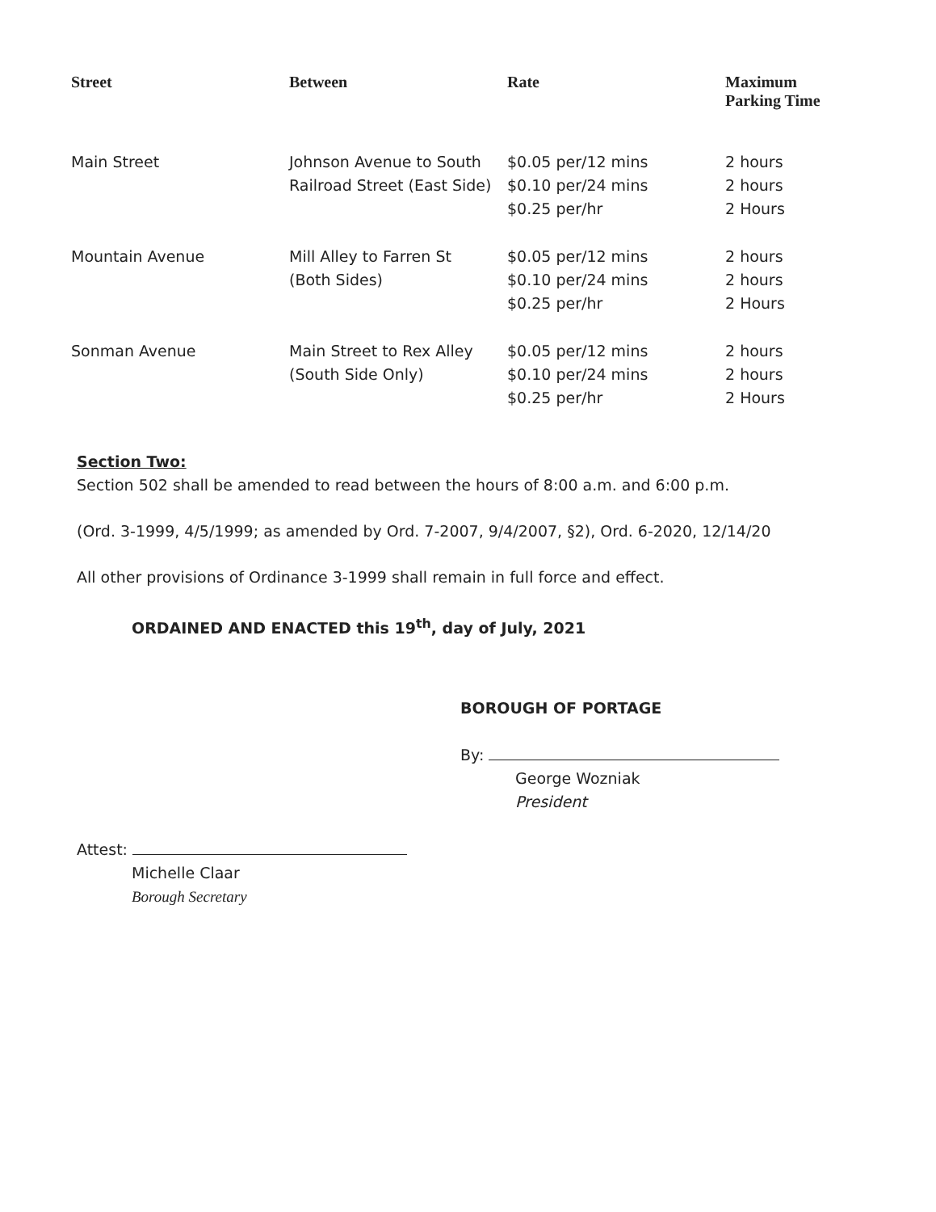| Street | Between | Rate | Maximum Parking Time |
| --- | --- | --- | --- |
| Main Street | Johnson Avenue to South Railroad Street (East Side) | $0.05 per/12 mins $0.10 per/24 mins $0.25 per/hr | 2 hours 2 hours 2 Hours |
| Mountain Avenue | Mill Alley to Farren St (Both Sides) | $0.05 per/12 mins $0.10 per/24 mins $0.25 per/hr | 2 hours 2 hours 2 Hours |
| Sonman Avenue | Main Street to Rex Alley (South Side Only) | $0.05 per/12 mins $0.10 per/24 mins $0.25 per/hr | 2 hours 2 hours 2 Hours |
Section Two:
Section 502 shall be amended to read between the hours of 8:00 a.m. and 6:00 p.m.
(Ord. 3-1999, 4/5/1999; as amended by Ord. 7-2007, 9/4/2007, §2), Ord. 6-2020, 12/14/20
All other provisions of Ordinance 3-1999 shall remain in full force and effect.
ORDAINED AND ENACTED this 19<sup>th</sup>, day of July, 2021
BOROUGH OF PORTAGE
By:
George Wozniak
President
Attest:
Michelle Claar
Borough Secretary